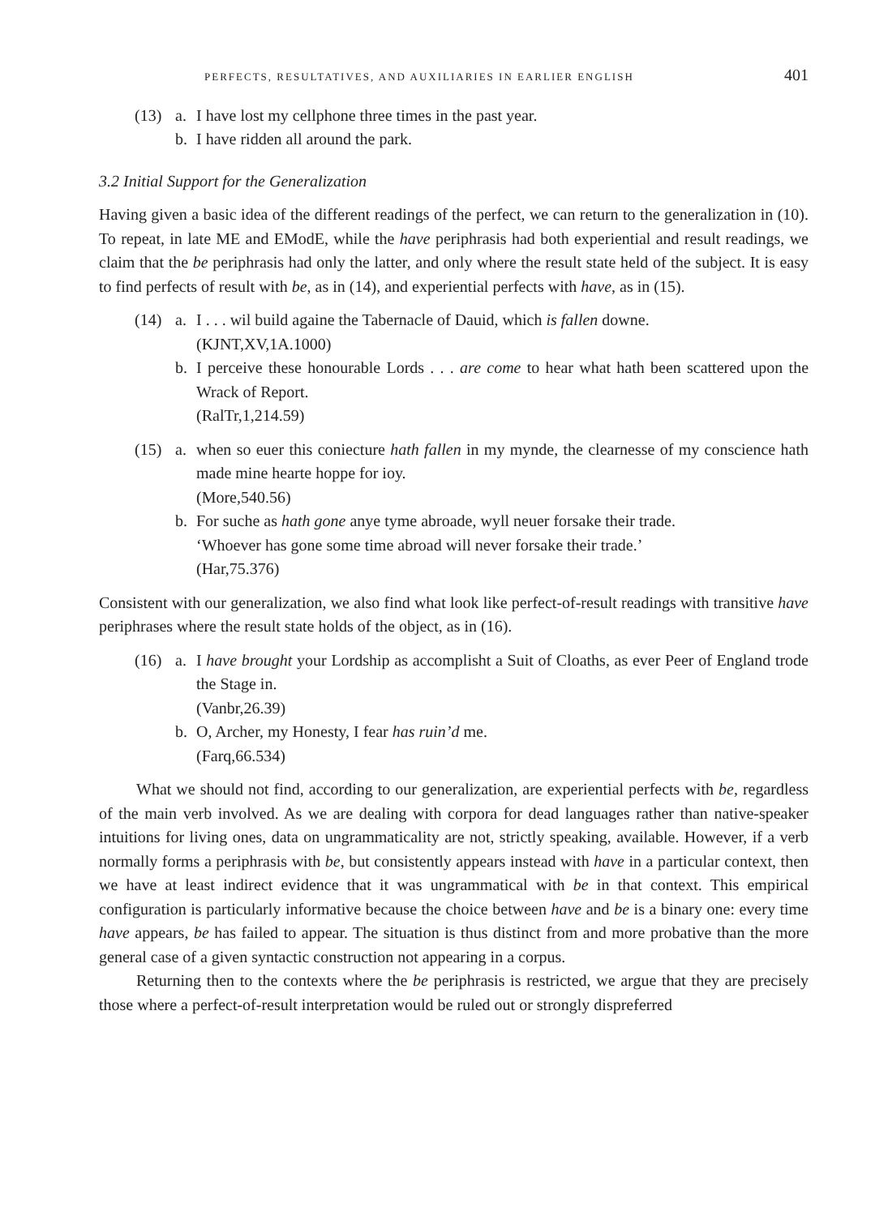PERFECTS, RESULTATIVES, AND AUXILIARIES IN EARLIER ENGLISH 401
(13) a. I have lost my cellphone three times in the past year.
b. I have ridden all around the park.
3.2 Initial Support for the Generalization
Having given a basic idea of the different readings of the perfect, we can return to the generalization in (10). To repeat, in late ME and EModE, while the have periphrasis had both experiential and result readings, we claim that the be periphrasis had only the latter, and only where the result state held of the subject. It is easy to find perfects of result with be, as in (14), and experiential perfects with have, as in (15).
(14) a. I . . . wil build againe the Tabernacle of Dauid, which is fallen downe.
(KJNT,XV,1A.1000)
b. I perceive these honourable Lords . . . are come to hear what hath been scattered upon the Wrack of Report.
(RalTr,1,214.59)
(15) a. when so euer this coniecture hath fallen in my mynde, the clearnesse of my conscience hath made mine hearte hoppe for ioy.
(More,540.56)
b. For suche as hath gone anye tyme abroade, wyll neuer forsake their trade.
‘Whoever has gone some time abroad will never forsake their trade.’
(Har,75.376)
Consistent with our generalization, we also find what look like perfect-of-result readings with transitive have periphrases where the result state holds of the object, as in (16).
(16) a. I have brought your Lordship as accomplisht a Suit of Cloaths, as ever Peer of England trode the Stage in.
(Vanbr,26.39)
b. O, Archer, my Honesty, I fear has ruin’d me.
(Farq,66.534)
What we should not find, according to our generalization, are experiential perfects with be, regardless of the main verb involved. As we are dealing with corpora for dead languages rather than native-speaker intuitions for living ones, data on ungrammaticality are not, strictly speaking, available. However, if a verb normally forms a periphrasis with be, but consistently appears instead with have in a particular context, then we have at least indirect evidence that it was ungrammatical with be in that context. This empirical configuration is particularly informative because the choice between have and be is a binary one: every time have appears, be has failed to appear. The situation is thus distinct from and more probative than the more general case of a given syntactic construction not appearing in a corpus.
Returning then to the contexts where the be periphrasis is restricted, we argue that they are precisely those where a perfect-of-result interpretation would be ruled out or strongly dispreferred